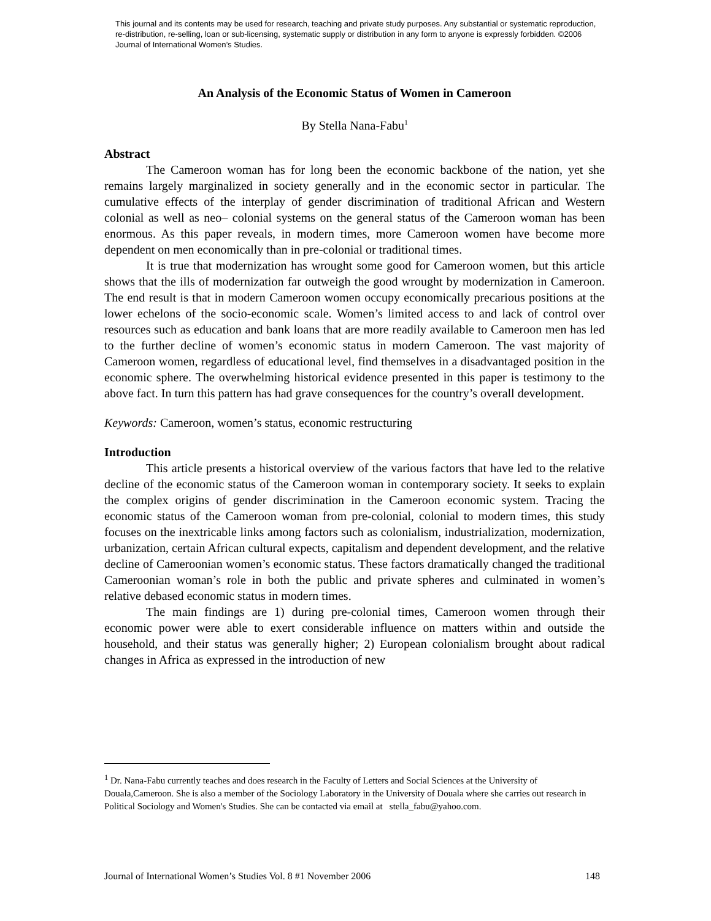This journal and its contents may be used for research, teaching and private study purposes. Any substantial or systematic reproduction, re-distribution, re-selling, loan or sub-licensing, systematic supply or distribution in any form to anyone is expressly forbidden. ©2006 Journal of International Women’s Studies.
An Analysis of the Economic Status of Women in Cameroon
By Stella Nana-Fabu<sup>1</sup>
Abstract
The Cameroon woman has for long been the economic backbone of the nation, yet she remains largely marginalized in society generally and in the economic sector in particular. The cumulative effects of the interplay of gender discrimination of traditional African and Western colonial as well as neo– colonial systems on the general status of the Cameroon woman has been enormous. As this paper reveals, in modern times, more Cameroon women have become more dependent on men economically than in pre-colonial or traditional times.
It is true that modernization has wrought some good for Cameroon women, but this article shows that the ills of modernization far outweigh the good wrought by modernization in Cameroon. The end result is that in modern Cameroon women occupy economically precarious positions at the lower echelons of the socio-economic scale. Women’s limited access to and lack of control over resources such as education and bank loans that are more readily available to Cameroon men has led to the further decline of women’s economic status in modern Cameroon. The vast majority of Cameroon women, regardless of educational level, find themselves in a disadvantaged position in the economic sphere. The overwhelming historical evidence presented in this paper is testimony to the above fact. In turn this pattern has had grave consequences for the country’s overall development.
Keywords: Cameroon, women’s status, economic restructuring
Introduction
This article presents a historical overview of the various factors that have led to the relative decline of the economic status of the Cameroon woman in contemporary society. It seeks to explain the complex origins of gender discrimination in the Cameroon economic system. Tracing the economic status of the Cameroon woman from pre-colonial, colonial to modern times, this study focuses on the inextricable links among factors such as colonialism, industrialization, modernization, urbanization, certain African cultural expects, capitalism and dependent development, and the relative decline of Cameroonian women’s economic status. These factors dramatically changed the traditional Cameroonian woman’s role in both the public and private spheres and culminated in women’s relative debased economic status in modern times.
The main findings are 1) during pre-colonial times, Cameroon women through their economic power were able to exert considerable influence on matters within and outside the household, and their status was generally higher; 2) European colonialism brought about radical changes in Africa as expressed in the introduction of new
<sup>1</sup> Dr. Nana-Fabu currently teaches and does research in the Faculty of Letters and Social Sciences at the University of Douala,Cameroon. She is also a member of the Sociology Laboratory in the University of Douala where she carries out research in Political Sociology and Women's Studies. She can be contacted via email at stella_fabu@yahoo.com.
Journal of International Women’s Studies Vol. 8 #1 November 2006 148